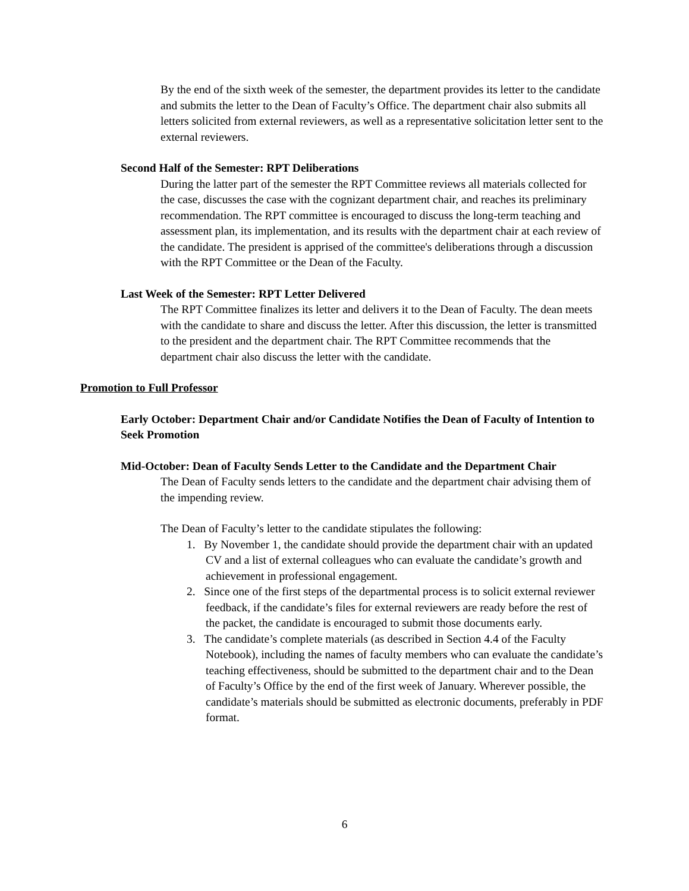By the end of the sixth week of the semester, the department provides its letter to the candidate and submits the letter to the Dean of Faculty’s Office. The department chair also submits all letters solicited from external reviewers, as well as a representative solicitation letter sent to the external reviewers.
Second Half of the Semester: RPT Deliberations
During the latter part of the semester the RPT Committee reviews all materials collected for the case, discusses the case with the cognizant department chair, and reaches its preliminary recommendation. The RPT committee is encouraged to discuss the long-term teaching and assessment plan, its implementation, and its results with the department chair at each review of the candidate. The president is apprised of the committee's deliberations through a discussion with the RPT Committee or the Dean of the Faculty.
Last Week of the Semester: RPT Letter Delivered
The RPT Committee finalizes its letter and delivers it to the Dean of Faculty. The dean meets with the candidate to share and discuss the letter. After this discussion, the letter is transmitted to the president and the department chair. The RPT Committee recommends that the department chair also discuss the letter with the candidate.
Promotion to Full Professor
Early October: Department Chair and/or Candidate Notifies the Dean of Faculty of Intention to Seek Promotion
Mid-October: Dean of Faculty Sends Letter to the Candidate and the Department Chair
The Dean of Faculty sends letters to the candidate and the department chair advising them of the impending review.
The Dean of Faculty’s letter to the candidate stipulates the following:
1. By November 1, the candidate should provide the department chair with an updated CV and a list of external colleagues who can evaluate the candidate’s growth and achievement in professional engagement.
2. Since one of the first steps of the departmental process is to solicit external reviewer feedback, if the candidate’s files for external reviewers are ready before the rest of the packet, the candidate is encouraged to submit those documents early.
3. The candidate’s complete materials (as described in Section 4.4 of the Faculty Notebook), including the names of faculty members who can evaluate the candidate’s teaching effectiveness, should be submitted to the department chair and to the Dean of Faculty’s Office by the end of the first week of January. Wherever possible, the candidate’s materials should be submitted as electronic documents, preferably in PDF format.
6